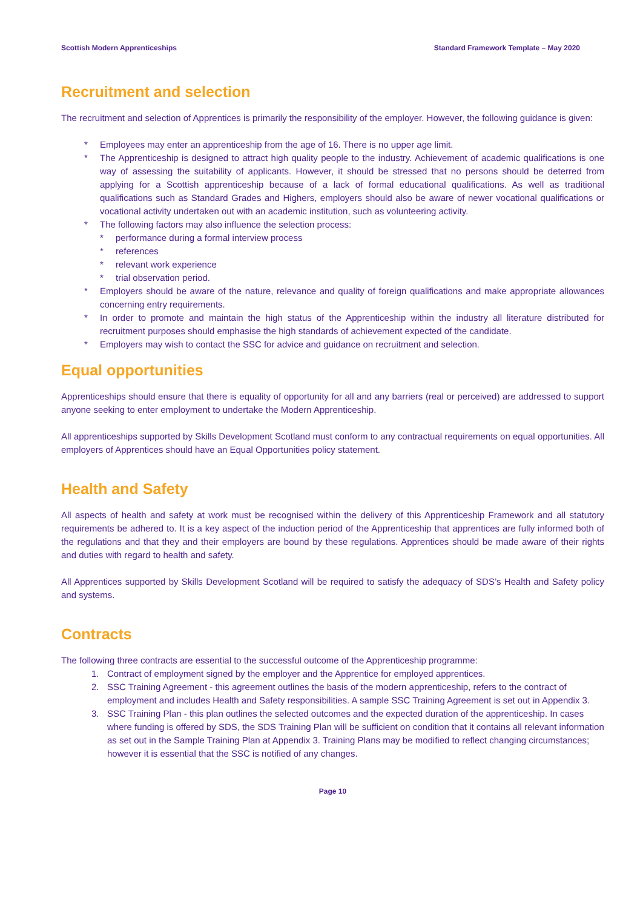Scottish Modern Apprenticeships Standard Framework Template – May 2020
Recruitment and selection
The recruitment and selection of Apprentices is primarily the responsibility of the employer. However, the following guidance is given:
* Employees may enter an apprenticeship from the age of 16. There is no upper age limit.
* The Apprenticeship is designed to attract high quality people to the industry. Achievement of academic qualifications is one way of assessing the suitability of applicants. However, it should be stressed that no persons should be deterred from applying for a Scottish apprenticeship because of a lack of formal educational qualifications. As well as traditional qualifications such as Standard Grades and Highers, employers should also be aware of newer vocational qualifications or vocational activity undertaken out with an academic institution, such as volunteering activity.
* The following factors may also influence the selection process:
* performance during a formal interview process
* references
* relevant work experience
* trial observation period.
* Employers should be aware of the nature, relevance and quality of foreign qualifications and make appropriate allowances concerning entry requirements.
* In order to promote and maintain the high status of the Apprenticeship within the industry all literature distributed for recruitment purposes should emphasise the high standards of achievement expected of the candidate.
* Employers may wish to contact the SSC for advice and guidance on recruitment and selection.
Equal opportunities
Apprenticeships should ensure that there is equality of opportunity for all and any barriers (real or perceived) are addressed to support anyone seeking to enter employment to undertake the Modern Apprenticeship.
All apprenticeships supported by Skills Development Scotland must conform to any contractual requirements on equal opportunities. All employers of Apprentices should have an Equal Opportunities policy statement.
Health and Safety
All aspects of health and safety at work must be recognised within the delivery of this Apprenticeship Framework and all statutory requirements be adhered to. It is a key aspect of the induction period of the Apprenticeship that apprentices are fully informed both of the regulations and that they and their employers are bound by these regulations. Apprentices should be made aware of their rights and duties with regard to health and safety.
All Apprentices supported by Skills Development Scotland will be required to satisfy the adequacy of SDS’s Health and Safety policy and systems.
Contracts
The following three contracts are essential to the successful outcome of the Apprenticeship programme:
1. Contract of employment signed by the employer and the Apprentice for employed apprentices.
2. SSC Training Agreement - this agreement outlines the basis of the modern apprenticeship, refers to the contract of employment and includes Health and Safety responsibilities. A sample SSC Training Agreement is set out in Appendix 3.
3. SSC Training Plan - this plan outlines the selected outcomes and the expected duration of the apprenticeship. In cases where funding is offered by SDS, the SDS Training Plan will be sufficient on condition that it contains all relevant information as set out in the Sample Training Plan at Appendix 3. Training Plans may be modified to reflect changing circumstances; however it is essential that the SSC is notified of any changes.
Page 10